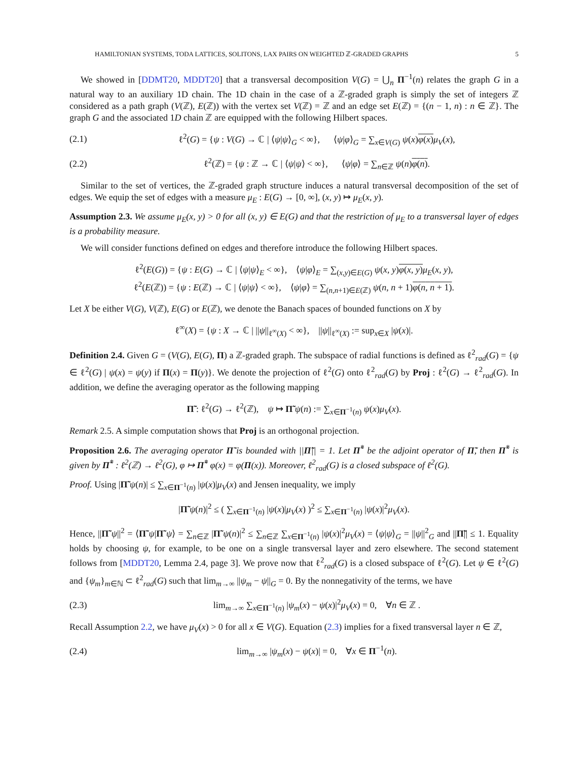HAMILTONIAN SYSTEMS, TODA LATTICES, SOLITONS, LAX PAIRS ON WEIGHTED ℤ-GRADED GRAPHS 5
We showed in [DDMT20, MDDT20] that a transversal decomposition V(G) = ⋃<sub>n</sub> Π<sup>−1</sup>(n) relates the graph G in a natural way to an auxiliary 1D chain. The 1D chain in the case of a ℤ-graded graph is simply the set of integers ℤ considered as a path graph (V(ℤ), E(ℤ)) with the vertex set V(ℤ) = ℤ and an edge set E(ℤ) = {(n − 1, n) : n ∈ ℤ}. The graph G and the associated 1D chain ℤ are equipped with the following Hilbert spaces.
(2.1) ℓ<sup>2</sup>(G) = {ψ : V(G) → ℂ | ⟨ψ|ψ⟩<sub>G</sub> < ∞}, ⟨ψ|φ⟩<sub>G</sub> = ∑<sub>x∈V(G)</sub> ψ(x)φ(x) μ<sub>V</sub>(x),
(2.2) ℓ<sup>2</sup>(ℤ) = {ψ : ℤ → ℂ | ⟨ψ|ψ⟩ < ∞}, ⟨ψ|φ⟩ = ∑<sub>n∈ℤ</sub> ψ(n)φ(n).
Similar to the set of vertices, the ℤ-graded graph structure induces a natural transversal decomposition of the set of edges. We equip the set of edges with a measure μ<sub>E</sub> : E(G) → [0, ∞], (x, y) ↦ μ<sub>E</sub>(x, y).
Assumption 2.3. We assume μ<sub>E</sub>(x, y) > 0 for all (x, y) ∈ E(G) and that the restriction of μ<sub>E</sub> to a transversal layer of edges is a probability measure.
We will consider functions defined on edges and therefore introduce the following Hilbert spaces.
ℓ<sup>2</sup>(E(G)) = {ψ : E(G) → ℂ | ⟨ψ|ψ⟩<sub>E</sub> < ∞}, ⟨ψ|φ⟩<sub>E</sub> = ∑<sub>(x,y)∈E(G)</sub> ψ(x, y)φ(x, y) μ<sub>E</sub>(x, y),
ℓ<sup>2</sup>(E(ℤ)) = {ψ : E(ℤ) → ℂ | ⟨ψ|ψ⟩ < ∞}, ⟨ψ|φ⟩ = ∑<sub>(n,n+1)∈E(ℤ)</sub> ψ(n, n + 1)φ(n, n + 1).
Let X be either V(G), V(ℤ), E(G) or E(ℤ), we denote the Banach spaces of bounded functions on X by
ℓ<sup>∞</sup>(X) = {ψ : X → ℂ | ||ψ||<sub>ℓ<sup>∞</sup>(X)</sub> < ∞}, ||ψ||<sub>ℓ<sup>∞</sup>(X)</sub> := sup<sub>x∈X</sub> |ψ(x)|.
Definition 2.4. Given G = (V(G), E(G), Π) a ℤ-graded graph. The subspace of radial functions is defined as ℓ<sup>2</sup><sub>rad</sub>(G) = {ψ ∈ ℓ<sup>2</sup>(G) | ψ(x) = ψ(y) if Π(x) = Π(y)}. We denote the projection of ℓ<sup>2</sup>(G) onto ℓ<sup>2</sup><sub>rad</sub>(G) by Proj : ℓ<sup>2</sup>(G) → ℓ<sup>2</sup><sub>rad</sub>(G). In addition, we define the averaging operator as the following mapping
Π̃ : ℓ<sup>2</sup>(G) → ℓ<sup>2</sup>(ℤ), ψ ↦ Π̃ ψ(n) := ∑<sub>x∈Π<sup>−1</sup>(n)</sub> ψ(x)μ<sub>V</sub>(x).
Remark 2.5. A simple computation shows that Proj is an orthogonal projection.
Proposition 2.6. The averaging operator Π̃ is bounded with ||Π̃|| = 1. Let Π̃<sup>*</sup> be the adjoint operator of Π̃, then Π̃<sup>*</sup> is given by Π̃<sup>*</sup> : ℓ<sup>2</sup>(ℤ) → ℓ<sup>2</sup>(G), φ ↦ Π̃<sup>*</sup> φ(x) = φ(Π(x)). Moreover, ℓ<sup>2</sup><sub>rad</sub>(G) is a closed subspace of ℓ<sup>2</sup>(G).
Proof. Using |Π̃ ψ(n)| ≤ ∑<sub>x∈Π<sup>−1</sup>(n)</sub> |ψ(x)|μ<sub>V</sub>(x) and Jensen inequality, we imply
|Π̃ ψ(n)|<sup>2</sup> ≤ ( ∑<sub>x∈Π<sup>−1</sup>(n)</sub> |ψ(x)|μ<sub>V</sub>(x) )<sup>2</sup> ≤ ∑<sub>x∈Π<sup>−1</sup>(n)</sub> |ψ(x)|<sup>2</sup>μ<sub>V</sub>(x).
Hence, ||Π̃ ψ||<sup>2</sup> = ⟨Π̃ ψ|Π̃ ψ⟩ = ∑<sub>n∈ℤ</sub> |Π̃ ψ(n)|<sup>2</sup> ≤ ∑<sub>n∈ℤ</sub> ∑<sub>x∈Π<sup>−1</sup>(n)</sub> |ψ(x)|<sup>2</sup>μ<sub>V</sub>(x) = ⟨ψ|ψ⟩<sub>G</sub> = ||ψ||<sup>2</sup><sub>G</sub> and ||Π̃|| ≤ 1. Equality holds by choosing ψ, for example, to be one on a single transversal layer and zero elsewhere. The second statement follows from [MDDT20, Lemma 2.4, page 3]. We prove now that ℓ<sup>2</sup><sub>rad</sub>(G) is a closed subspace of ℓ<sup>2</sup>(G). Let ψ ∈ ℓ<sup>2</sup>(G) and {ψ<sub>m</sub>}<sub>m∈ℕ</sub> ⊂ ℓ<sup>2</sup><sub>rad</sub>(G) such that lim<sub>m→∞</sub> ||ψ<sub>m</sub> − ψ||<sub>G</sub> = 0. By the nonnegativity of the terms, we have
(2.3) lim<sub>m→∞</sub> ∑<sub>x∈Π<sup>−1</sup>(n)</sub> |ψ<sub>m</sub>(x) − ψ(x)|<sup>2</sup>μ<sub>V</sub>(x) = 0, ∀n ∈ ℤ .
Recall Assumption 2.2, we have μ<sub>V</sub>(x) > 0 for all x ∈ V(G). Equation (2.3) implies for a fixed transversal layer n ∈ ℤ,
(2.4) lim<sub>m→∞</sub> |ψ<sub>m</sub>(x) − ψ(x)| = 0, ∀x ∈ Π<sup>−1</sup>(n).